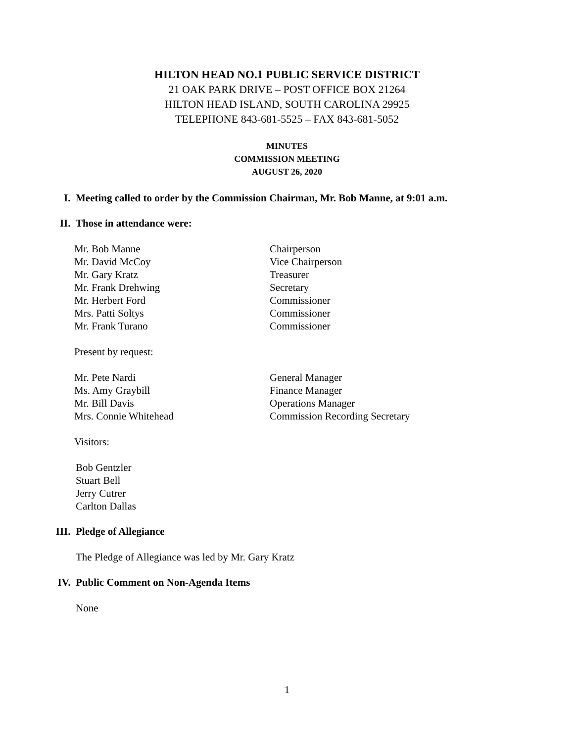HILTON HEAD NO.1 PUBLIC SERVICE DISTRICT
21 OAK PARK DRIVE – POST OFFICE BOX 21264
HILTON HEAD ISLAND, SOUTH CAROLINA 29925
TELEPHONE 843-681-5525 – FAX 843-681-5052
MINUTES
COMMISSION MEETING
AUGUST 26, 2020
I. Meeting called to order by the Commission Chairman, Mr. Bob Manne, at 9:01 a.m.
II. Those in attendance were:
Mr. Bob Manne Chairperson
Mr. David McCoy Vice Chairperson
Mr. Gary Kratz Treasurer
Mr. Frank Drehwing Secretary
Mr. Herbert Ford Commissioner
Mrs. Patti Soltys Commissioner
Mr. Frank Turano Commissioner
Present by request:
Mr. Pete Nardi General Manager
Ms. Amy Graybill Finance Manager
Mr. Bill Davis Operations Manager
Mrs. Connie Whitehead Commission Recording Secretary
Visitors:
Bob Gentzler
Stuart Bell
Jerry Cutrer
Carlton Dallas
III. Pledge of Allegiance
The Pledge of Allegiance was led by Mr. Gary Kratz
IV. Public Comment on Non-Agenda Items
None
1